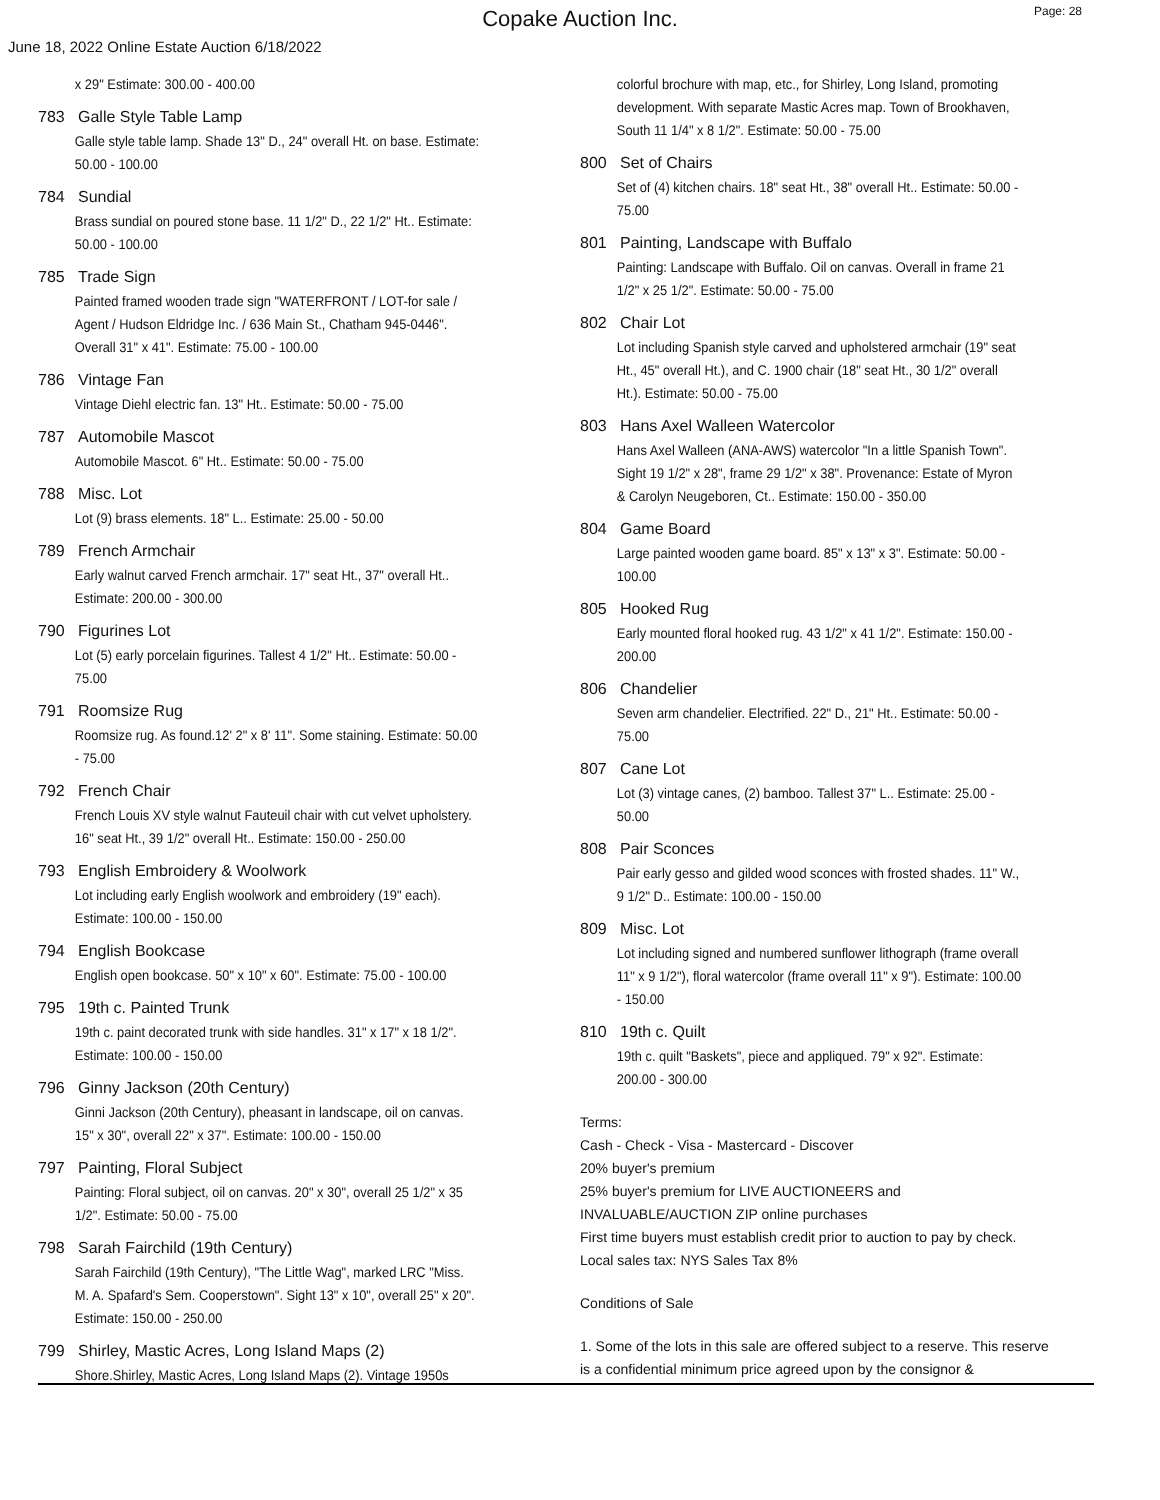Copake Auction Inc.
Page: 28
June 18, 2022 Online Estate Auction 6/18/2022
x 29" Estimate: 300.00 - 400.00
783 Galle Style Table Lamp
Galle style table lamp. Shade 13" D., 24" overall Ht. on base. Estimate: 50.00 - 100.00
784 Sundial
Brass sundial on poured stone base. 11 1/2" D., 22 1/2" Ht.. Estimate: 50.00 - 100.00
785 Trade Sign
Painted framed wooden trade sign "WATERFRONT / LOT-for sale / Agent / Hudson Eldridge Inc. / 636 Main St., Chatham 945-0446". Overall 31" x 41". Estimate: 75.00 - 100.00
786 Vintage Fan
Vintage Diehl electric fan. 13" Ht.. Estimate: 50.00 - 75.00
787 Automobile Mascot
Automobile Mascot. 6" Ht.. Estimate: 50.00 - 75.00
788 Misc. Lot
Lot (9) brass elements. 18" L.. Estimate: 25.00 - 50.00
789 French Armchair
Early walnut carved French armchair. 17" seat Ht., 37" overall Ht.. Estimate: 200.00 - 300.00
790 Figurines Lot
Lot (5) early porcelain figurines. Tallest 4 1/2" Ht.. Estimate: 50.00 - 75.00
791 Roomsize Rug
Roomsize rug. As found.12' 2" x 8' 11". Some staining. Estimate: 50.00 - 75.00
792 French Chair
French Louis XV style walnut Fauteuil chair with cut velvet upholstery. 16" seat Ht., 39 1/2" overall Ht.. Estimate: 150.00 - 250.00
793 English Embroidery & Woolwork
Lot including early English woolwork and embroidery (19" each). Estimate: 100.00 - 150.00
794 English Bookcase
English open bookcase. 50" x 10" x 60". Estimate: 75.00 - 100.00
795 19th c. Painted Trunk
19th c. paint decorated trunk with side handles. 31" x 17" x 18 1/2". Estimate: 100.00 - 150.00
796 Ginny Jackson (20th Century)
Ginni Jackson (20th Century), pheasant in landscape, oil on canvas. 15" x 30", overall 22" x 37". Estimate: 100.00 - 150.00
797 Painting, Floral Subject
Painting: Floral subject, oil on canvas. 20" x 30", overall 25 1/2" x 35 1/2". Estimate: 50.00 - 75.00
798 Sarah Fairchild (19th Century)
Sarah Fairchild (19th Century), "The Little Wag", marked LRC "Miss. M. A. Spafard's Sem. Cooperstown". Sight 13" x 10", overall 25" x 20". Estimate: 150.00 - 250.00
799 Shirley, Mastic Acres, Long Island Maps (2)
Shore.Shirley, Mastic Acres, Long Island Maps (2). Vintage 1950s
colorful brochure with map, etc., for Shirley, Long Island, promoting development. With separate Mastic Acres map. Town of Brookhaven, South 11 1/4" x 8 1/2". Estimate: 50.00 - 75.00
800 Set of Chairs
Set of (4) kitchen chairs. 18" seat Ht., 38" overall Ht.. Estimate: 50.00 - 75.00
801 Painting, Landscape with Buffalo
Painting: Landscape with Buffalo. Oil on canvas. Overall in frame 21 1/2" x 25 1/2". Estimate: 50.00 - 75.00
802 Chair Lot
Lot including Spanish style carved and upholstered armchair (19" seat Ht., 45" overall Ht.), and C. 1900 chair (18" seat Ht., 30 1/2" overall Ht.). Estimate: 50.00 - 75.00
803 Hans Axel Walleen Watercolor
Hans Axel Walleen (ANA-AWS) watercolor "In a little Spanish Town". Sight 19 1/2" x 28", frame 29 1/2" x 38". Provenance: Estate of Myron & Carolyn Neugeboren, Ct.. Estimate: 150.00 - 350.00
804 Game Board
Large painted wooden game board. 85" x 13" x 3". Estimate: 50.00 - 100.00
805 Hooked Rug
Early mounted floral hooked rug. 43 1/2" x 41 1/2". Estimate: 150.00 - 200.00
806 Chandelier
Seven arm chandelier. Electrified. 22" D., 21" Ht.. Estimate: 50.00 - 75.00
807 Cane Lot
Lot (3) vintage canes, (2) bamboo. Tallest 37" L.. Estimate: 25.00 - 50.00
808 Pair Sconces
Pair early gesso and gilded wood sconces with frosted shades. 11" W., 9 1/2" D.. Estimate: 100.00 - 150.00
809 Misc. Lot
Lot including signed and numbered sunflower lithograph (frame overall 11" x 9 1/2"), floral watercolor (frame overall 11" x 9"). Estimate: 100.00 - 150.00
810 19th c. Quilt
19th c. quilt "Baskets", piece and appliqued. 79" x 92". Estimate: 200.00 - 300.00
Terms:
Cash - Check - Visa - Mastercard - Discover
20% buyer's premium
25% buyer's premium for LIVE AUCTIONEERS and
INVALUABLE/AUCTION ZIP online purchases
First time buyers must establish credit prior to auction to pay by check.
Local sales tax: NYS Sales Tax 8%
Conditions of Sale
1. Some of the lots in this sale are offered subject to a reserve. This reserve is a confidential minimum price agreed upon by the consignor &